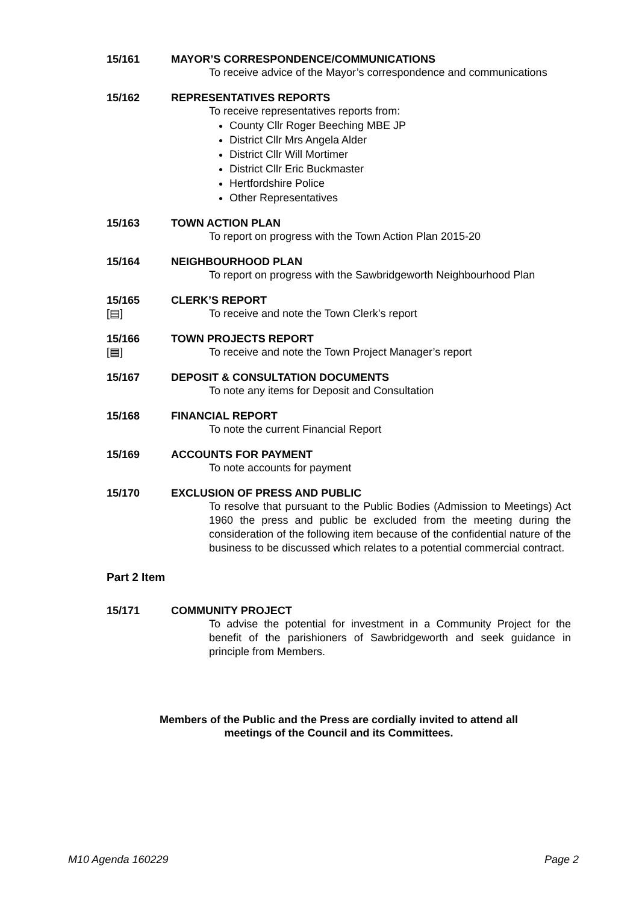15/161 MAYOR’S CORRESPONDENCE/COMMUNICATIONS
To receive advice of the Mayor’s correspondence and communications
15/162 REPRESENTATIVES REPORTS
To receive representatives reports from:
County Cllr Roger Beeching MBE JP
District Cllr Mrs Angela Alder
District Cllr Will Mortimer
District Cllr Eric Buckmaster
Hertfordshire Police
Other Representatives
15/163 TOWN ACTION PLAN
To report on progress with the Town Action Plan 2015-20
15/164 NEIGHBOURHOOD PLAN
To report on progress with the Sawbridgeworth Neighbourhood Plan
15/165
[▤]
CLERK’S REPORT
To receive and note the Town Clerk’s report
15/166
[▤]
TOWN PROJECTS REPORT
To receive and note the Town Project Manager’s report
15/167 DEPOSIT & CONSULTATION DOCUMENTS
To note any items for Deposit and Consultation
15/168 FINANCIAL REPORT
To note the current Financial Report
15/169 ACCOUNTS FOR PAYMENT
To note accounts for payment
15/170 EXCLUSION OF PRESS AND PUBLIC
To resolve that pursuant to the Public Bodies (Admission to Meetings) Act 1960 the press and public be excluded from the meeting during the consideration of the following item because of the confidential nature of the business to be discussed which relates to a potential commercial contract.
Part 2 Item
15/171 COMMUNITY PROJECT
To advise the potential for investment in a Community Project for the benefit of the parishioners of Sawbridgeworth and seek guidance in principle from Members.
Members of the Public and the Press are cordially invited to attend all
meetings of the Council and its Committees.
M10 Agenda 160229 Page 2